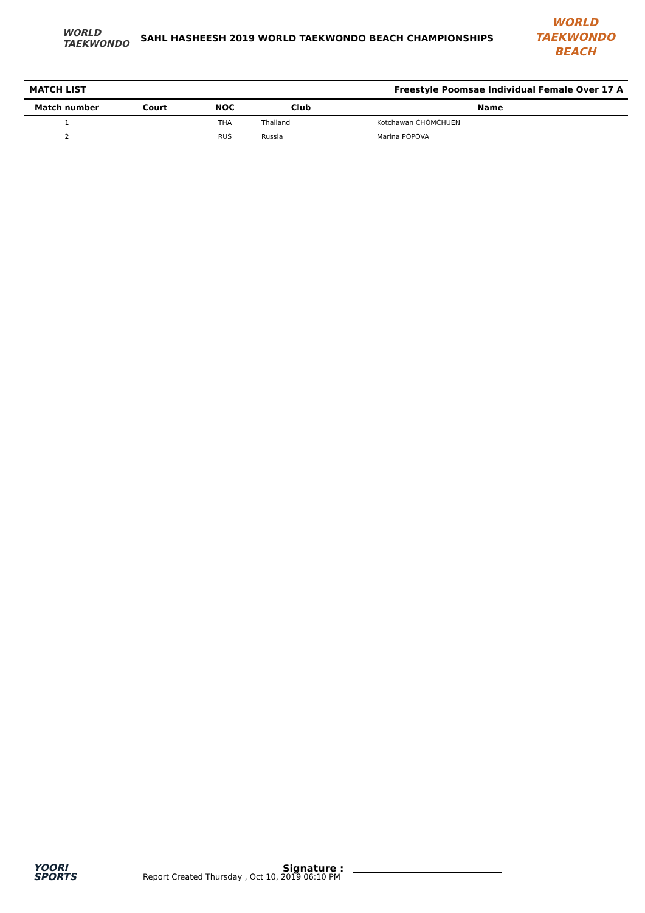WORLD
TAEKWONDO
SAHL HASHEESH 2019 WORLD TAEKWONDO BEACH CHAMPIONSHIPS
WORLD TAEKWONDO
BEACH
MATCH LIST Freestyle Poomsae Individual Female Over 17 A
| Match number | Court | NOC | Club | Name |
| --- | --- | --- | --- | --- |
| 1 | | THA | Thailand | Kotchawan CHOMCHUEN |
| 2 | | RUS | Russia | Marina POPOVA |
YOORI
SPORTS
Report Created Thursday , Oct 10, 2019 06:10 PM
Signature :